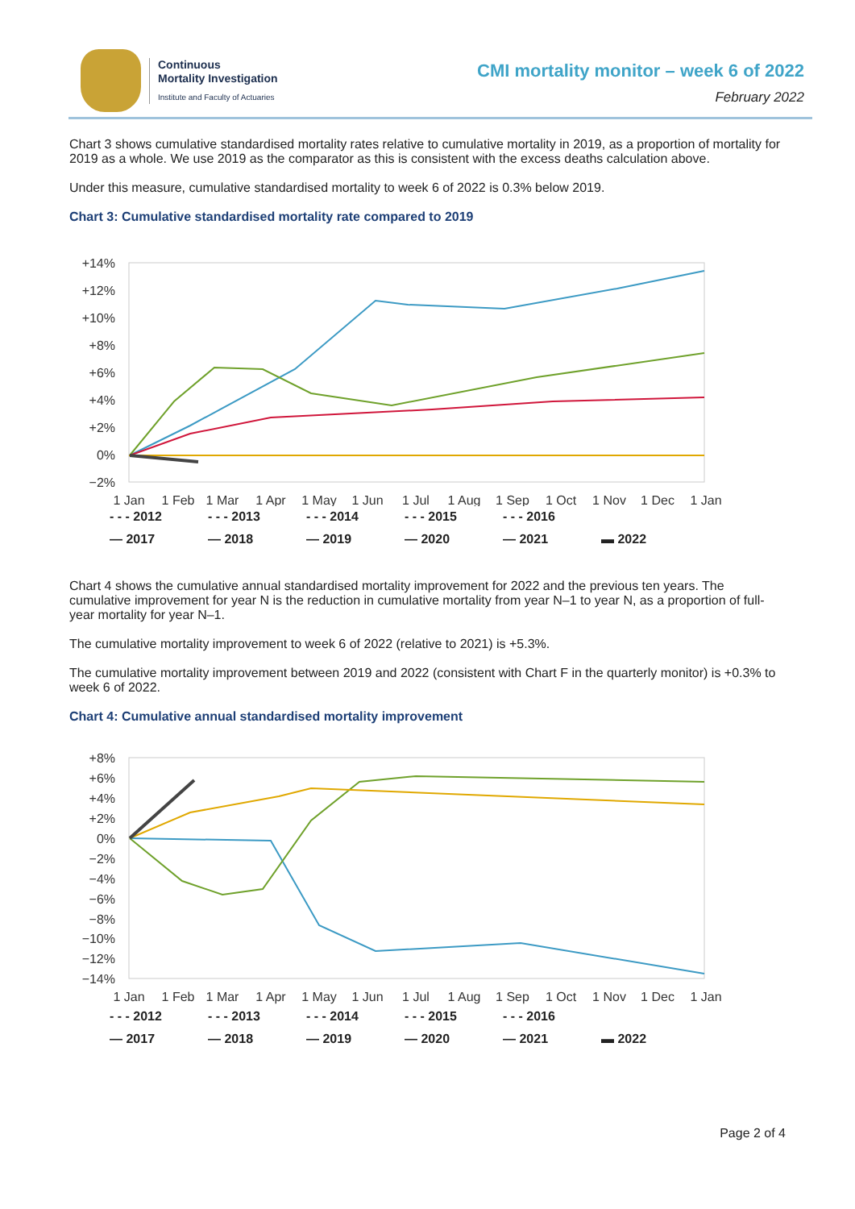Continuous
Mortality Investigation
Institute and Faculty of Actuaries
CMI mortality monitor – week 6 of 2022
February 2022
Chart 3 shows cumulative standardised mortality rates relative to cumulative mortality in 2019, as a proportion of mortality for 2019 as a whole. We use 2019 as the comparator as this is consistent with the excess deaths calculation above.
Under this measure, cumulative standardised mortality to week 6 of 2022 is 0.3% below 2019.
Chart 3: Cumulative standardised mortality rate compared to 2019
+14%
+12%
+10%
+8%
+6%
+4%
+2%
0%
−2%
1 Jan
1 Feb
1 Mar
1 Apr
1 May
1 Jun
1 Jul
1 Aug
1 Sep
1 Oct
1 Nov
1 Dec
1 Jan
- - - 2012 - - - 2013 - - - 2014 - - - 2015 - - - 2016 — 2017 — 2018 — 2019 — 2020 — 2021 ▬ 2022
Chart 4 shows the cumulative annual standardised mortality improvement for 2022 and the previous ten years. The cumulative improvement for year N is the reduction in cumulative mortality from year N–1 to year N, as a proportion of full-year mortality for year N–1.
The cumulative mortality improvement to week 6 of 2022 (relative to 2021) is +5.3%.
The cumulative mortality improvement between 2019 and 2022 (consistent with Chart F in the quarterly monitor) is +0.3% to week 6 of 2022.
Chart 4: Cumulative annual standardised mortality improvement
+8%
+6%
+4%
+2%
0%
−2%
−4%
−6%
−8%
−10%
−12%
−14%
1 Jan
1 Feb
1 Mar
1 Apr
1 May
1 Jun
1 Jul
1 Aug
1 Sep
1 Oct
1 Nov
1 Dec
1 Jan
- - - 2012 - - - 2013 - - - 2014 - - - 2015 - - - 2016 — 2017 — 2018 — 2019 — 2020 — 2021 ▬ 2022
Page 2 of 4